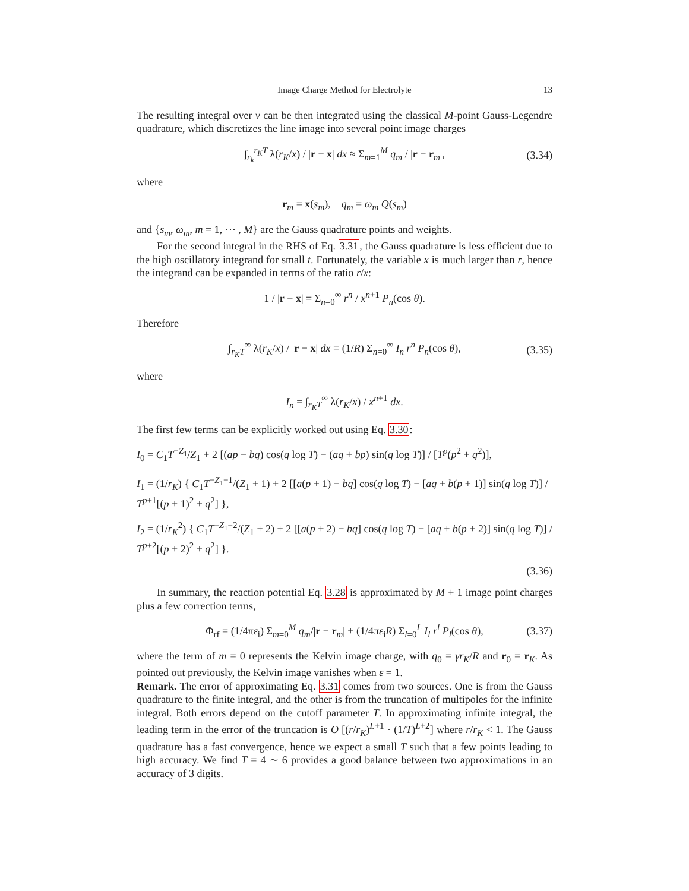Image Charge Method for Electrolyte 13
The resulting integral over v can be then integrated using the classical M-point Gauss-Legendre quadrature, which discretizes the line image into several point image charges
∫<sub>r<sub>k</sub></sub><sup>r<sub>K</sub>T</sup> λ(r<sub>K</sub>/x) / |r − x| dx ≈ Σ<sub>m=1</sub><sup>M</sup> q<sub>m</sub> / |r − r<sub>m</sub>|, (3.34)
where
r<sub>m</sub> = x(s<sub>m</sub>), q<sub>m</sub> = ω<sub>m</sub> Q(s<sub>m</sub>)
and {s<sub>m</sub>, ω<sub>m</sub>, m = 1, ⋯ , M} are the Gauss quadrature points and weights.
For the second integral in the RHS of Eq. 3.31, the Gauss quadrature is less efficient due to the high oscillatory integrand for small t. Fortunately, the variable x is much larger than r, hence the integrand can be expanded in terms of the ratio r/x:
1 / |r − x| = Σ<sub>n=0</sub><sup>∞</sup> r<sup>n</sup> / x<sup>n+1</sup> P<sub>n</sub>(cos θ).
Therefore
∫<sub>r<sub>K</sub>T</sub><sup>∞</sup> λ(r<sub>K</sub>/x) / |r − x| dx = (1/R) Σ<sub>n=0</sub><sup>∞</sup> I<sub>n</sub> r<sup>n</sup> P<sub>n</sub>(cos θ), (3.35)
where
I<sub>n</sub> = ∫<sub>r<sub>K</sub>T</sub><sup>∞</sup> λ(r<sub>K</sub>/x) / x<sup>n+1</sup> dx.
The first few terms can be explicitly worked out using Eq. 3.30:
I<sub>0</sub> = C<sub>1</sub>T<sup>−Z<sub>1</sub></sup>/Z<sub>1</sub> + 2 [(ap − bq) cos(q log T) − (aq + bp) sin(q log T)] / [T<sup>p</sup>(p<sup>2</sup> + q<sup>2</sup>)],
I<sub>1</sub> = (1/r<sub>K</sub>) { C<sub>1</sub>T<sup>−Z<sub>1</sub>−1</sup>/(Z<sub>1</sub> + 1) + 2 [[a(p + 1) − bq] cos(q log T) − [aq + b(p + 1)] sin(q log T)] / T<sup>p+1</sup>[(p + 1)<sup>2</sup> + q<sup>2</sup>] },
I<sub>2</sub> = (1/r<sub>K</sub><sup>2</sup>) { C<sub>1</sub>T<sup>−Z<sub>1</sub>−2</sup>/(Z<sub>1</sub> + 2) + 2 [[a(p + 2) − bq] cos(q log T) − [aq + b(p + 2)] sin(q log T)] / T<sup>p+2</sup>[(p + 2)<sup>2</sup> + q<sup>2</sup>] }.
(3.36)
In summary, the reaction potential Eq. 3.28 is approximated by M + 1 image point charges plus a few correction terms,
Φ<sub>rf</sub> = (1/4πε<sub>i</sub>) Σ<sub>m=0</sub><sup>M</sup> q<sub>m</sub>/|r − r<sub>m</sub>| + (1/4πε<sub>i</sub>R) Σ<sub>l=0</sub><sup>L</sup> I<sub>l</sub> r<sup>l</sup> P<sub>l</sub>(cos θ), (3.37)
where the term of m = 0 represents the Kelvin image charge, with q<sub>0</sub> = γr<sub>K</sub>/R and r<sub>0</sub> = r<sub>K</sub>. As pointed out previously, the Kelvin image vanishes when ε = 1.
Remark. The error of approximating Eq. 3.31 comes from two sources. One is from the Gauss quadrature to the finite integral, and the other is from the truncation of multipoles for the infinite integral. Both errors depend on the cutoff parameter T. In approximating infinite integral, the leading term in the error of the truncation is O [(r/r<sub>K</sub>)<sup>L+1</sup> · (1/T)<sup>L+2</sup>] where r/r<sub>K</sub> < 1. The Gauss quadrature has a fast convergence, hence we expect a small T such that a few points leading to high accuracy. We find T = 4 ∼ 6 provides a good balance between two approximations in an accuracy of 3 digits.